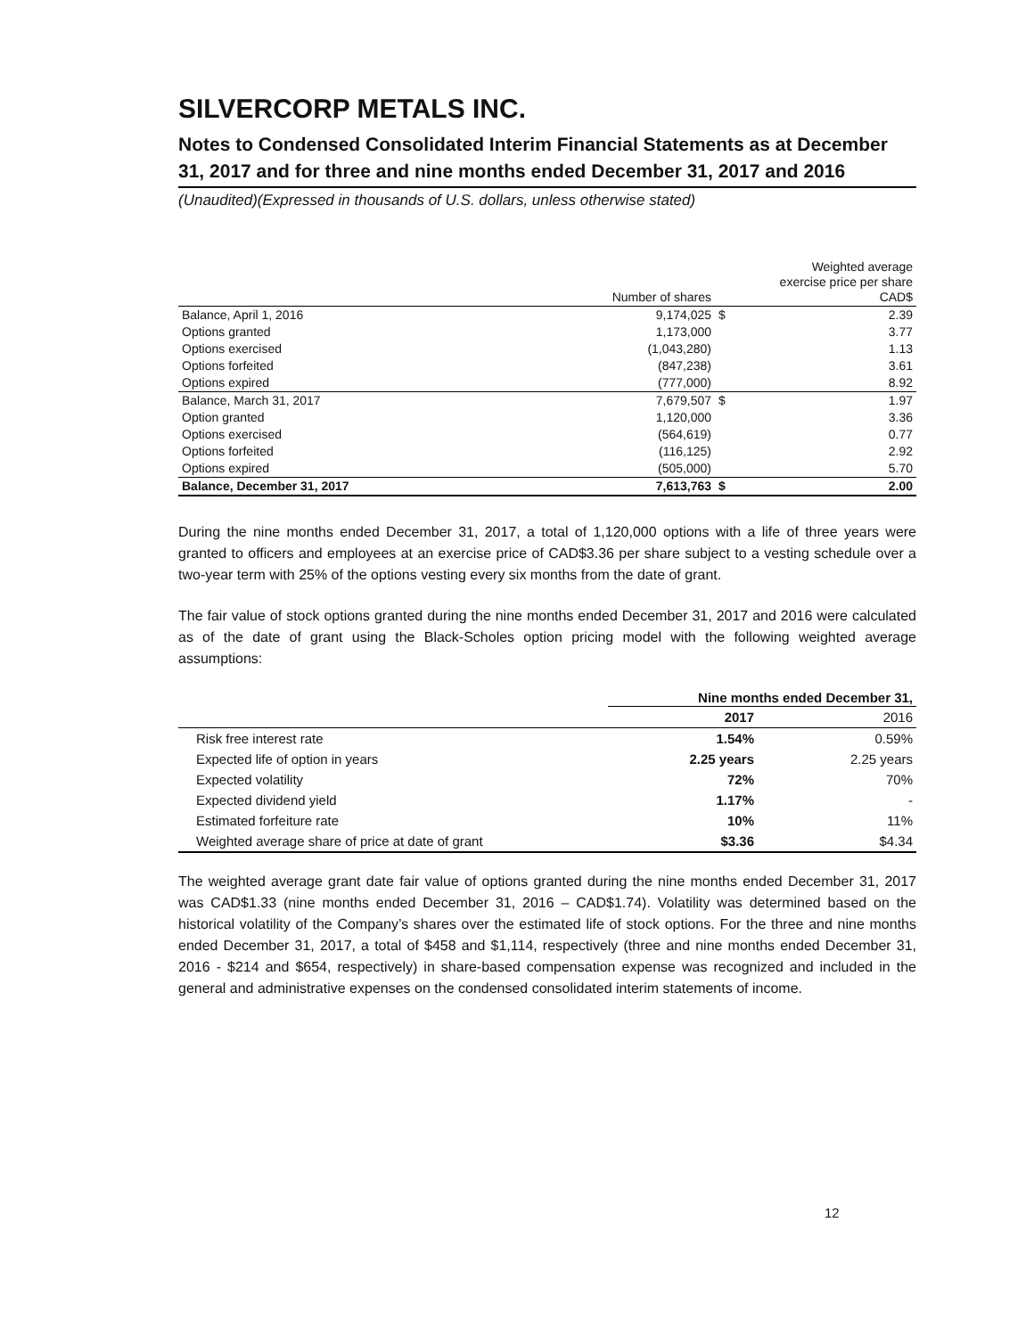SILVERCORP METALS INC.
Notes to Condensed Consolidated Interim Financial Statements as at December 31, 2017 and for three and nine months ended December 31, 2017 and 2016
(Unaudited)(Expressed in thousands of U.S. dollars, unless otherwise stated)
| | Number of shares | | Weighted average exercise price per share CAD$ |
| Balance, April 1, 2016 | 9,174,025 | $ | 2.39 |
| Options granted | 1,173,000 | | 3.77 |
| Options exercised | (1,043,280) | | 1.13 |
| Options forfeited | (847,238) | | 3.61 |
| Options expired | (777,000) | | 8.92 |
| Balance, March 31, 2017 | 7,679,507 | $ | 1.97 |
| Option granted | 1,120,000 | | 3.36 |
| Options exercised | (564,619) | | 0.77 |
| Options forfeited | (116,125) | | 2.92 |
| Options expired | (505,000) | | 5.70 |
| Balance, December 31, 2017 | 7,613,763 | $ | 2.00 |
During the nine months ended December 31, 2017, a total of 1,120,000 options with a life of three years were granted to officers and employees at an exercise price of CAD$3.36 per share subject to a vesting schedule over a two-year term with 25% of the options vesting every six months from the date of grant.
The fair value of stock options granted during the nine months ended December 31, 2017 and 2016 were calculated as of the date of grant using the Black-Scholes option pricing model with the following weighted average assumptions:
| | Nine months ended December 31, | |
| | 2017 | 2016 |
| Risk free interest rate | 1.54% | 0.59% |
| Expected life of option in years | 2.25 years | 2.25 years |
| Expected volatility | 72% | 70% |
| Expected dividend yield | 1.17% | - |
| Estimated forfeiture rate | 10% | 11% |
| Weighted average share of price at date of grant | $3.36 | $4.34 |
The weighted average grant date fair value of options granted during the nine months ended December 31, 2017 was CAD$1.33 (nine months ended December 31, 2016 – CAD$1.74). Volatility was determined based on the historical volatility of the Company’s shares over the estimated life of stock options. For the three and nine months ended December 31, 2017, a total of $458 and $1,114, respectively (three and nine months ended December 31, 2016 - $214 and $654, respectively) in share-based compensation expense was recognized and included in the general and administrative expenses on the condensed consolidated interim statements of income.
12